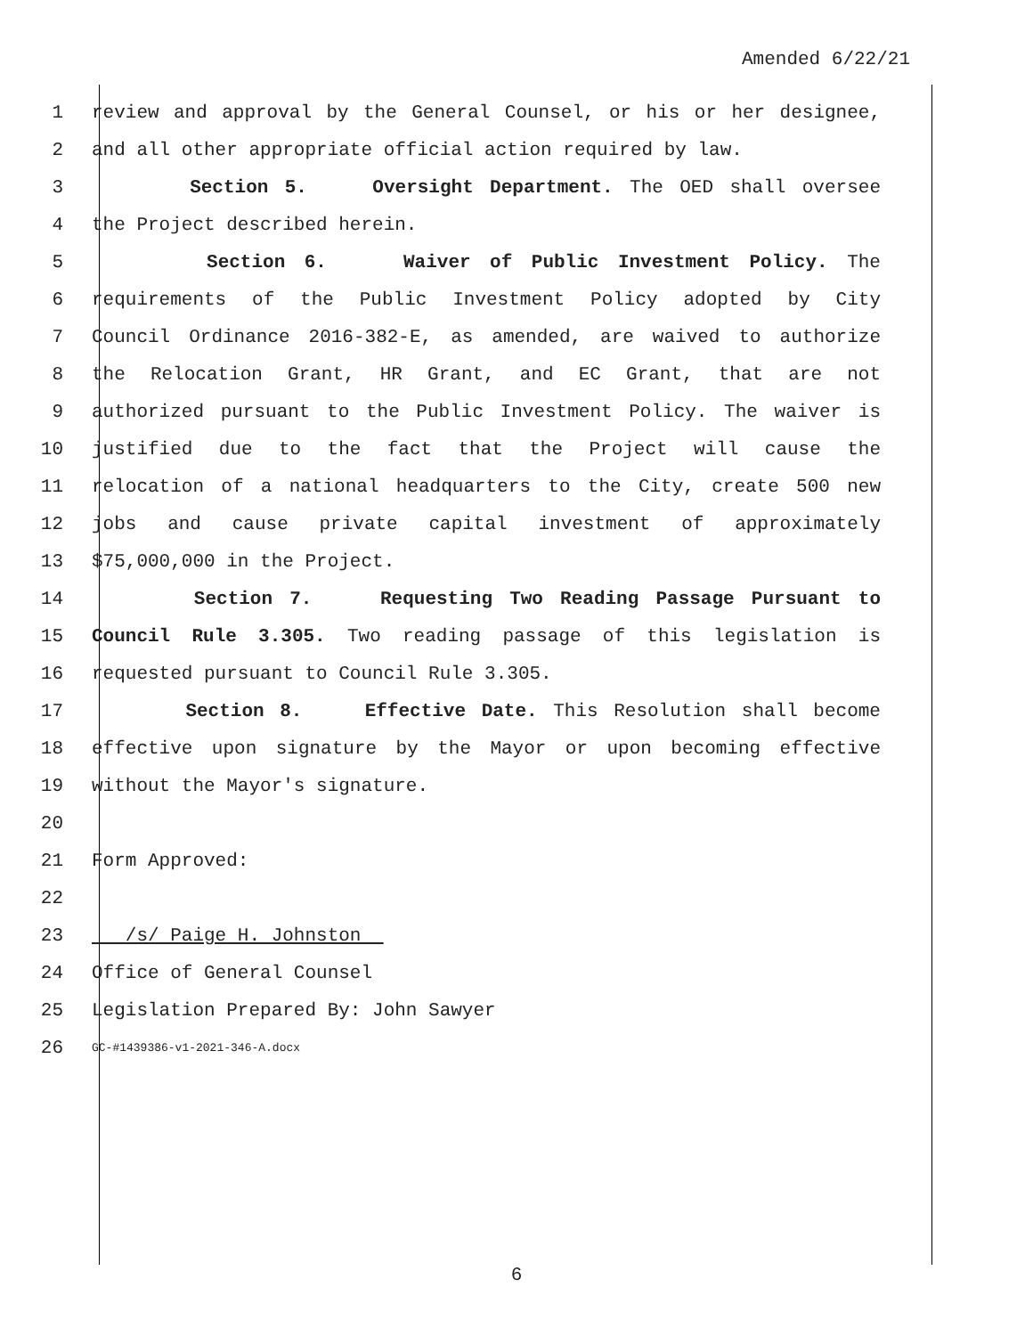Amended 6/22/21
1 review and approval by the General Counsel, or his or her designee,
2 and all other appropriate official action required by law.
3 Section 5. Oversight Department. The OED shall oversee
4 the Project described herein.
5 Section 6. Waiver of Public Investment Policy. The
6 requirements of the Public Investment Policy adopted by City
7 Council Ordinance 2016-382-E, as amended, are waived to authorize
8 the Relocation Grant, HR Grant, and EC Grant, that are not
9 authorized pursuant to the Public Investment Policy. The waiver is
10 justified due to the fact that the Project will cause the
11 relocation of a national headquarters to the City, create 500 new
12 jobs and cause private capital investment of approximately
13 $75,000,000 in the Project.
14 Section 7. Requesting Two Reading Passage Pursuant to
15 Council Rule 3.305. Two reading passage of this legislation is
16 requested pursuant to Council Rule 3.305.
17 Section 8. Effective Date. This Resolution shall become
18 effective upon signature by the Mayor or upon becoming effective
19 without the Mayor's signature.
20
21 Form Approved:
22
23 /s/ Paige H. Johnston
24 Office of General Counsel
25 Legislation Prepared By: John Sawyer
26 GC-#1439386-v1-2021-346-A.docx
6